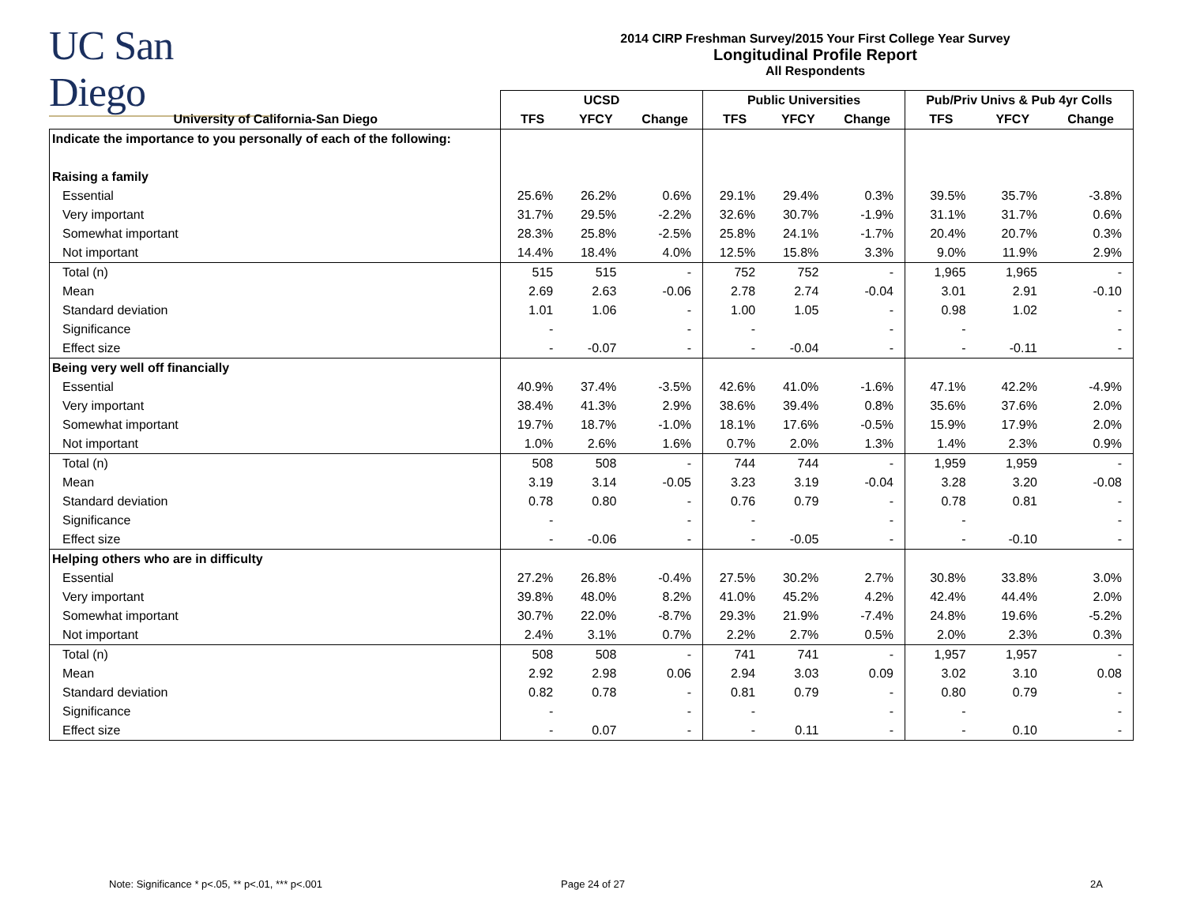UC San Diego
2014 CIRP Freshman Survey/2015 Your First College Year Survey
Longitudinal Profile Report
All Respondents
| | UCSD | | | Public Universities | | | Pub/Priv Univs & Pub 4yr Colls | | |
| --- | --- | --- | --- | --- | --- | --- | --- | --- | --- |
| University of California-San Diego | TFS | YFCY | Change | TFS | YFCY | Change | TFS | YFCY | Change |
| Indicate the importance to you personally of each of the following: | | | | | | | | | |
| Raising a family | | | | | | | | | |
| Essential | 25.6% | 26.2% | 0.6% | 29.1% | 29.4% | 0.3% | 39.5% | 35.7% | -3.8% |
| Very important | 31.7% | 29.5% | -2.2% | 32.6% | 30.7% | -1.9% | 31.1% | 31.7% | 0.6% |
| Somewhat important | 28.3% | 25.8% | -2.5% | 25.8% | 24.1% | -1.7% | 20.4% | 20.7% | 0.3% |
| Not important | 14.4% | 18.4% | 4.0% | 12.5% | 15.8% | 3.3% | 9.0% | 11.9% | 2.9% |
| Total (n) | 515 | 515 | - | 752 | 752 | - | 1,965 | 1,965 | - |
| Mean | 2.69 | 2.63 | -0.06 | 2.78 | 2.74 | -0.04 | 3.01 | 2.91 | -0.10 |
| Standard deviation | 1.01 | 1.06 | - | 1.00 | 1.05 | - | 0.98 | 1.02 | - |
| Significance | - | | - | - | | - | - | | - |
| Effect size | - | -0.07 | - | - | -0.04 | - | - | -0.11 | - |
| Being very well off financially | | | | | | | | | |
| Essential | 40.9% | 37.4% | -3.5% | 42.6% | 41.0% | -1.6% | 47.1% | 42.2% | -4.9% |
| Very important | 38.4% | 41.3% | 2.9% | 38.6% | 39.4% | 0.8% | 35.6% | 37.6% | 2.0% |
| Somewhat important | 19.7% | 18.7% | -1.0% | 18.1% | 17.6% | -0.5% | 15.9% | 17.9% | 2.0% |
| Not important | 1.0% | 2.6% | 1.6% | 0.7% | 2.0% | 1.3% | 1.4% | 2.3% | 0.9% |
| Total (n) | 508 | 508 | - | 744 | 744 | - | 1,959 | 1,959 | - |
| Mean | 3.19 | 3.14 | -0.05 | 3.23 | 3.19 | -0.04 | 3.28 | 3.20 | -0.08 |
| Standard deviation | 0.78 | 0.80 | - | 0.76 | 0.79 | - | 0.78 | 0.81 | - |
| Significance | - | | - | - | | - | - | | - |
| Effect size | - | -0.06 | - | - | -0.05 | - | - | -0.10 | - |
| Helping others who are in difficulty | | | | | | | | | |
| Essential | 27.2% | 26.8% | -0.4% | 27.5% | 30.2% | 2.7% | 30.8% | 33.8% | 3.0% |
| Very important | 39.8% | 48.0% | 8.2% | 41.0% | 45.2% | 4.2% | 42.4% | 44.4% | 2.0% |
| Somewhat important | 30.7% | 22.0% | -8.7% | 29.3% | 21.9% | -7.4% | 24.8% | 19.6% | -5.2% |
| Not important | 2.4% | 3.1% | 0.7% | 2.2% | 2.7% | 0.5% | 2.0% | 2.3% | 0.3% |
| Total (n) | 508 | 508 | - | 741 | 741 | - | 1,957 | 1,957 | - |
| Mean | 2.92 | 2.98 | 0.06 | 2.94 | 3.03 | 0.09 | 3.02 | 3.10 | 0.08 |
| Standard deviation | 0.82 | 0.78 | - | 0.81 | 0.79 | - | 0.80 | 0.79 | - |
| Significance | - | | - | - | | - | - | | - |
| Effect size | - | 0.07 | - | - | 0.11 | - | - | 0.10 | - |
Note: Significance * p<.05, ** p<.01, *** p<.001
Page 24 of 27 2A